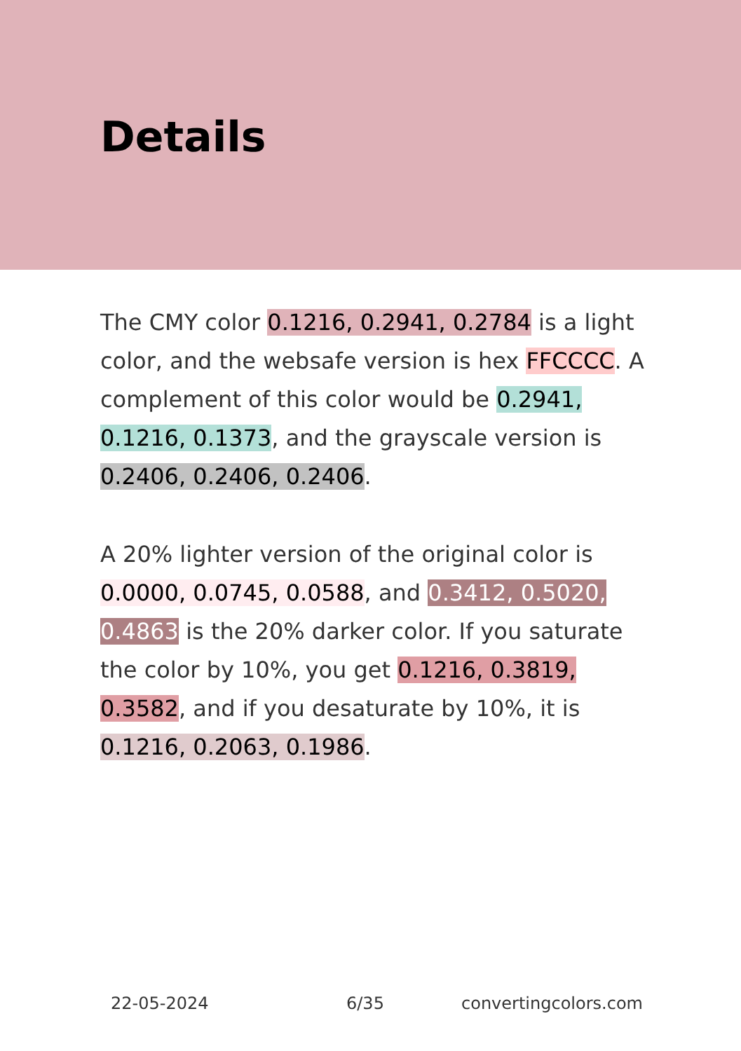Details
The CMY color 0.1216, 0.2941, 0.2784 is a light color, and the websafe version is hex FFCCCC. A complement of this color would be 0.2941, 0.1216, 0.1373, and the grayscale version is 0.2406, 0.2406, 0.2406.
A 20% lighter version of the original color is 0.0000, 0.0745, 0.0588, and 0.3412, 0.5020, 0.4863 is the 20% darker color. If you saturate the color by 10%, you get 0.1216, 0.3819, 0.3582, and if you desaturate by 10%, it is 0.1216, 0.2063, 0.1986.
22-05-2024 6/35 convertingcolors.com